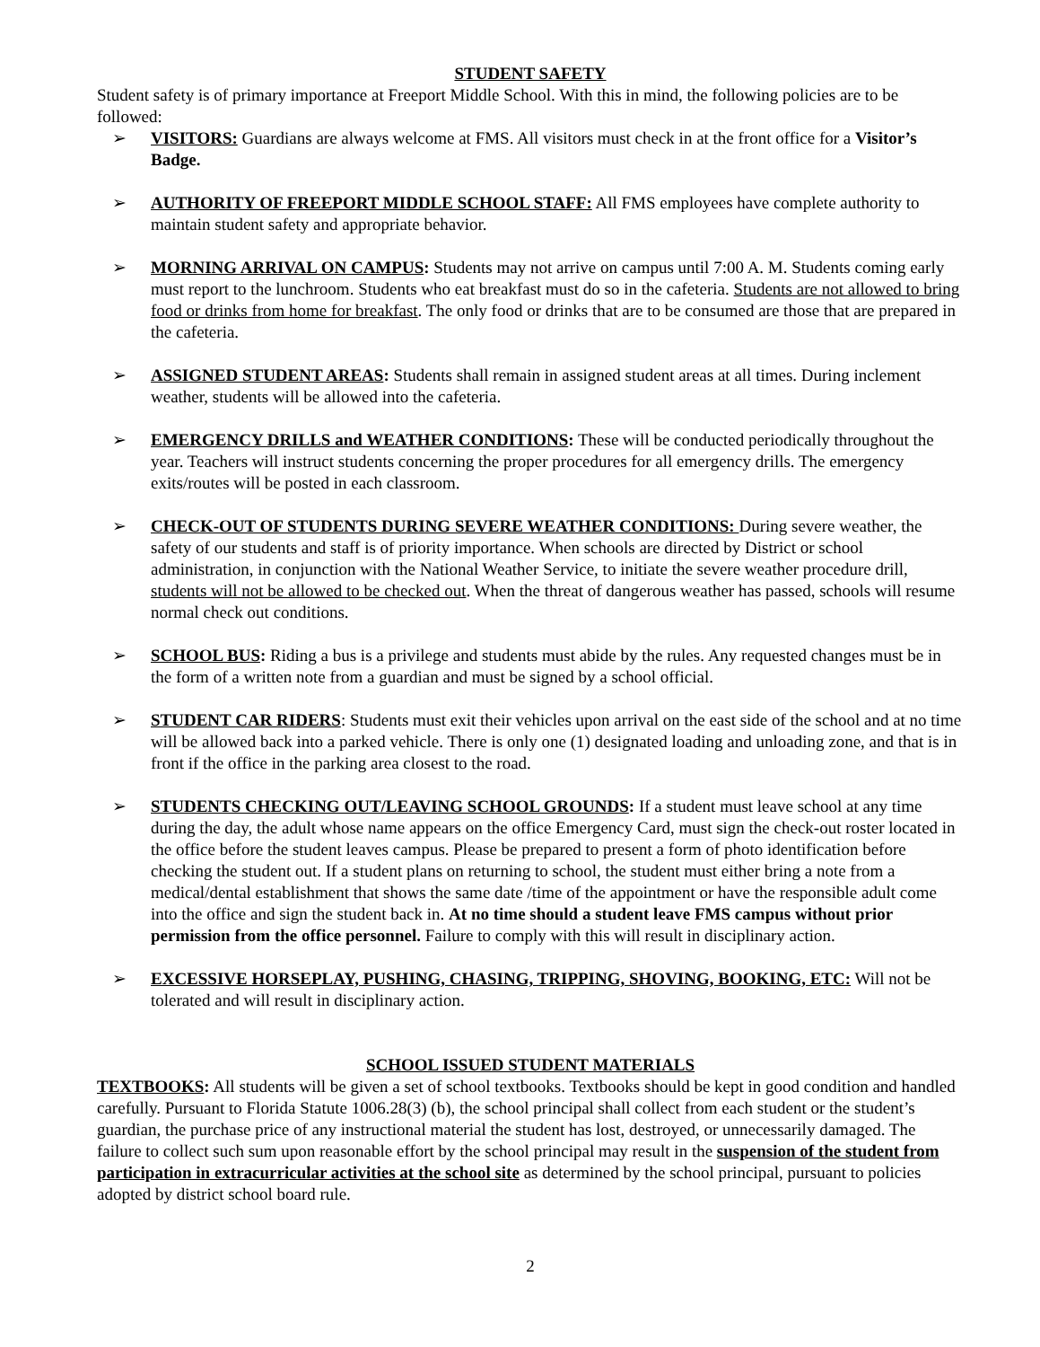STUDENT SAFETY
Student safety is of primary importance at Freeport Middle School. With this in mind, the following policies are to be followed:
➢ VISITORS: Guardians are always welcome at FMS. All visitors must check in at the front office for a Visitor’s Badge.
➢ AUTHORITY OF FREEPORT MIDDLE SCHOOL STAFF: All FMS employees have complete authority to maintain student safety and appropriate behavior.
➢ MORNING ARRIVAL ON CAMPUS: Students may not arrive on campus until 7:00 A. M. Students coming early must report to the lunchroom. Students who eat breakfast must do so in the cafeteria. Students are not allowed to bring food or drinks from home for breakfast. The only food or drinks that are to be consumed are those that are prepared in the cafeteria.
➢ ASSIGNED STUDENT AREAS: Students shall remain in assigned student areas at all times. During inclement weather, students will be allowed into the cafeteria.
➢ EMERGENCY DRILLS and WEATHER CONDITIONS: These will be conducted periodically throughout the year. Teachers will instruct students concerning the proper procedures for all emergency drills. The emergency exits/routes will be posted in each classroom.
➢ CHECK-OUT OF STUDENTS DURING SEVERE WEATHER CONDITIONS: During severe weather, the safety of our students and staff is of priority importance. When schools are directed by District or school administration, in conjunction with the National Weather Service, to initiate the severe weather procedure drill, students will not be allowed to be checked out. When the threat of dangerous weather has passed, schools will resume normal check out conditions.
➢ SCHOOL BUS: Riding a bus is a privilege and students must abide by the rules. Any requested changes must be in the form of a written note from a guardian and must be signed by a school official.
➢ STUDENT CAR RIDERS: Students must exit their vehicles upon arrival on the east side of the school and at no time will be allowed back into a parked vehicle. There is only one (1) designated loading and unloading zone, and that is in front if the office in the parking area closest to the road.
➢ STUDENTS CHECKING OUT/LEAVING SCHOOL GROUNDS: If a student must leave school at any time during the day, the adult whose name appears on the office Emergency Card, must sign the check-out roster located in the office before the student leaves campus. Please be prepared to present a form of photo identification before checking the student out. If a student plans on returning to school, the student must either bring a note from a medical/dental establishment that shows the same date /time of the appointment or have the responsible adult come into the office and sign the student back in. At no time should a student leave FMS campus without prior permission from the office personnel. Failure to comply with this will result in disciplinary action.
➢ EXCESSIVE HORSEPLAY, PUSHING, CHASING, TRIPPING, SHOVING, BOOKING, ETC: Will not be tolerated and will result in disciplinary action.
SCHOOL ISSUED STUDENT MATERIALS
TEXTBOOKS: All students will be given a set of school textbooks. Textbooks should be kept in good condition and handled carefully. Pursuant to Florida Statute 1006.28(3) (b), the school principal shall collect from each student or the student’s guardian, the purchase price of any instructional material the student has lost, destroyed, or unnecessarily damaged. The failure to collect such sum upon reasonable effort by the school principal may result in the suspension of the student from participation in extracurricular activities at the school site as determined by the school principal, pursuant to policies adopted by district school board rule.
2